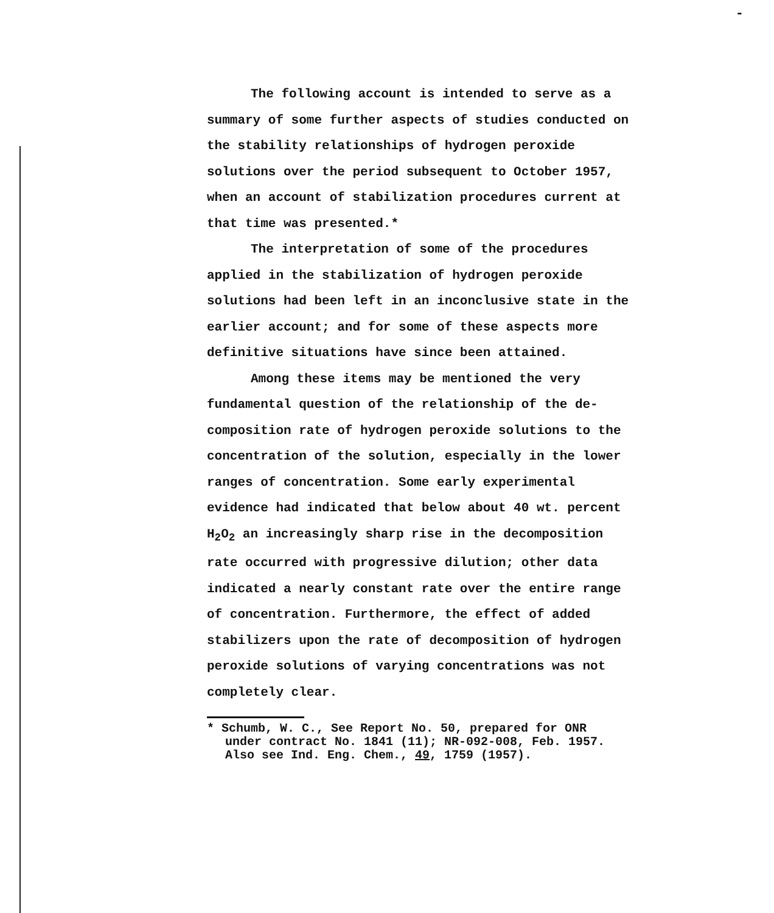-
The following account is intended to serve as a summary of some further aspects of studies conducted on the stability relationships of hydrogen peroxide solutions over the period subsequent to October 1957, when an account of stabilization procedures current at that time was presented.*
The interpretation of some of the procedures applied in the stabilization of hydrogen peroxide solutions had been left in an inconclusive state in the earlier account; and for some of these aspects more definitive situations have since been attained.
Among these items may be mentioned the very fundamental question of the relationship of the de-composition rate of hydrogen peroxide solutions to the concentration of the solution, especially in the lower ranges of concentration. Some early experimental evidence had indicated that below about 40 wt. percent H<sub>2</sub>O<sub>2</sub> an increasingly sharp rise in the decomposition rate occurred with progressive dilution; other data indicated a nearly constant rate over the entire range of concentration. Furthermore, the effect of added stabilizers upon the rate of decomposition of hydrogen peroxide solutions of varying concentrations was not completely clear.
* Schumb, W. C., See Report No. 50, prepared for ONR under contract No. 1841 (11); NR-092-008, Feb. 1957. Also see Ind. Eng. Chem., 49, 1759 (1957).